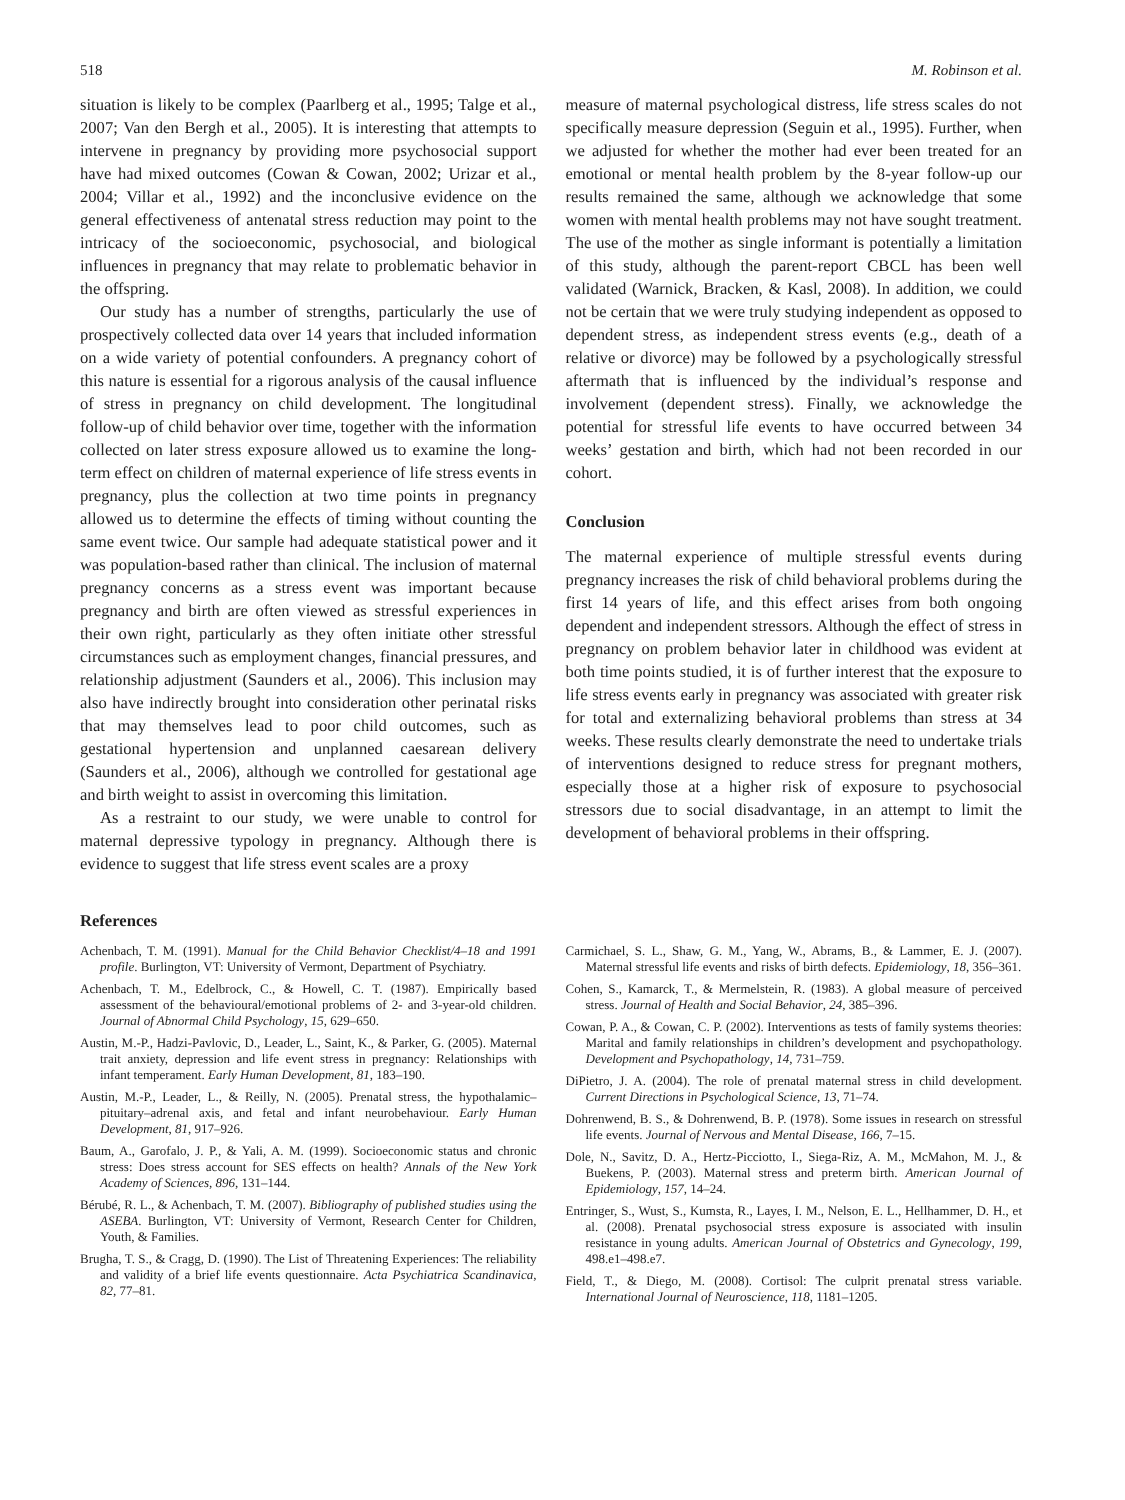518 M. Robinson et al.
situation is likely to be complex (Paarlberg et al., 1995; Talge et al., 2007; Van den Bergh et al., 2005). It is interesting that attempts to intervene in pregnancy by providing more psychosocial support have had mixed outcomes (Cowan & Cowan, 2002; Urizar et al., 2004; Villar et al., 1992) and the inconclusive evidence on the general effectiveness of antenatal stress reduction may point to the intricacy of the socioeconomic, psychosocial, and biological influences in pregnancy that may relate to problematic behavior in the offspring.
Our study has a number of strengths, particularly the use of prospectively collected data over 14 years that included information on a wide variety of potential confounders. A pregnancy cohort of this nature is essential for a rigorous analysis of the causal influence of stress in pregnancy on child development. The longitudinal follow-up of child behavior over time, together with the information collected on later stress exposure allowed us to examine the long-term effect on children of maternal experience of life stress events in pregnancy, plus the collection at two time points in pregnancy allowed us to determine the effects of timing without counting the same event twice. Our sample had adequate statistical power and it was population-based rather than clinical. The inclusion of maternal pregnancy concerns as a stress event was important because pregnancy and birth are often viewed as stressful experiences in their own right, particularly as they often initiate other stressful circumstances such as employment changes, financial pressures, and relationship adjustment (Saunders et al., 2006). This inclusion may also have indirectly brought into consideration other perinatal risks that may themselves lead to poor child outcomes, such as gestational hypertension and unplanned caesarean delivery (Saunders et al., 2006), although we controlled for gestational age and birth weight to assist in overcoming this limitation.
As a restraint to our study, we were unable to control for maternal depressive typology in pregnancy. Although there is evidence to suggest that life stress event scales are a proxy
measure of maternal psychological distress, life stress scales do not specifically measure depression (Seguin et al., 1995). Further, when we adjusted for whether the mother had ever been treated for an emotional or mental health problem by the 8-year follow-up our results remained the same, although we acknowledge that some women with mental health problems may not have sought treatment. The use of the mother as single informant is potentially a limitation of this study, although the parent-report CBCL has been well validated (Warnick, Bracken, & Kasl, 2008). In addition, we could not be certain that we were truly studying independent as opposed to dependent stress, as independent stress events (e.g., death of a relative or divorce) may be followed by a psychologically stressful aftermath that is influenced by the individual’s response and involvement (dependent stress). Finally, we acknowledge the potential for stressful life events to have occurred between 34 weeks’ gestation and birth, which had not been recorded in our cohort.
Conclusion
The maternal experience of multiple stressful events during pregnancy increases the risk of child behavioral problems during the first 14 years of life, and this effect arises from both ongoing dependent and independent stressors. Although the effect of stress in pregnancy on problem behavior later in childhood was evident at both time points studied, it is of further interest that the exposure to life stress events early in pregnancy was associated with greater risk for total and externalizing behavioral problems than stress at 34 weeks. These results clearly demonstrate the need to undertake trials of interventions designed to reduce stress for pregnant mothers, especially those at a higher risk of exposure to psychosocial stressors due to social disadvantage, in an attempt to limit the development of behavioral problems in their offspring.
References
Achenbach, T. M. (1991). Manual for the Child Behavior Checklist/4–18 and 1991 profile. Burlington, VT: University of Vermont, Department of Psychiatry.
Achenbach, T. M., Edelbrock, C., & Howell, C. T. (1987). Empirically based assessment of the behavioural/emotional problems of 2- and 3-year-old children. Journal of Abnormal Child Psychology, 15, 629–650.
Austin, M.-P., Hadzi-Pavlovic, D., Leader, L., Saint, K., & Parker, G. (2005). Maternal trait anxiety, depression and life event stress in pregnancy: Relationships with infant temperament. Early Human Development, 81, 183–190.
Austin, M.-P., Leader, L., & Reilly, N. (2005). Prenatal stress, the hypothalamic–pituitary–adrenal axis, and fetal and infant neurobehaviour. Early Human Development, 81, 917–926.
Baum, A., Garofalo, J. P., & Yali, A. M. (1999). Socioeconomic status and chronic stress: Does stress account for SES effects on health? Annals of the New York Academy of Sciences, 896, 131–144.
Bérubé, R. L., & Achenbach, T. M. (2007). Bibliography of published studies using the ASEBA. Burlington, VT: University of Vermont, Research Center for Children, Youth, & Families.
Brugha, T. S., & Cragg, D. (1990). The List of Threatening Experiences: The reliability and validity of a brief life events questionnaire. Acta Psychiatrica Scandinavica, 82, 77–81.
Carmichael, S. L., Shaw, G. M., Yang, W., Abrams, B., & Lammer, E. J. (2007). Maternal stressful life events and risks of birth defects. Epidemiology, 18, 356–361.
Cohen, S., Kamarck, T., & Mermelstein, R. (1983). A global measure of perceived stress. Journal of Health and Social Behavior, 24, 385–396.
Cowan, P. A., & Cowan, C. P. (2002). Interventions as tests of family systems theories: Marital and family relationships in children’s development and psychopathology. Development and Psychopathology, 14, 731–759.
DiPietro, J. A. (2004). The role of prenatal maternal stress in child development. Current Directions in Psychological Science, 13, 71–74.
Dohrenwend, B. S., & Dohrenwend, B. P. (1978). Some issues in research on stressful life events. Journal of Nervous and Mental Disease, 166, 7–15.
Dole, N., Savitz, D. A., Hertz-Picciotto, I., Siega-Riz, A. M., McMahon, M. J., & Buekens, P. (2003). Maternal stress and preterm birth. American Journal of Epidemiology, 157, 14–24.
Entringer, S., Wust, S., Kumsta, R., Layes, I. M., Nelson, E. L., Hellhammer, D. H., et al. (2008). Prenatal psychosocial stress exposure is associated with insulin resistance in young adults. American Journal of Obstetrics and Gynecology, 199, 498.e1–498.e7.
Field, T., & Diego, M. (2008). Cortisol: The culprit prenatal stress variable. International Journal of Neuroscience, 118, 1181–1205.